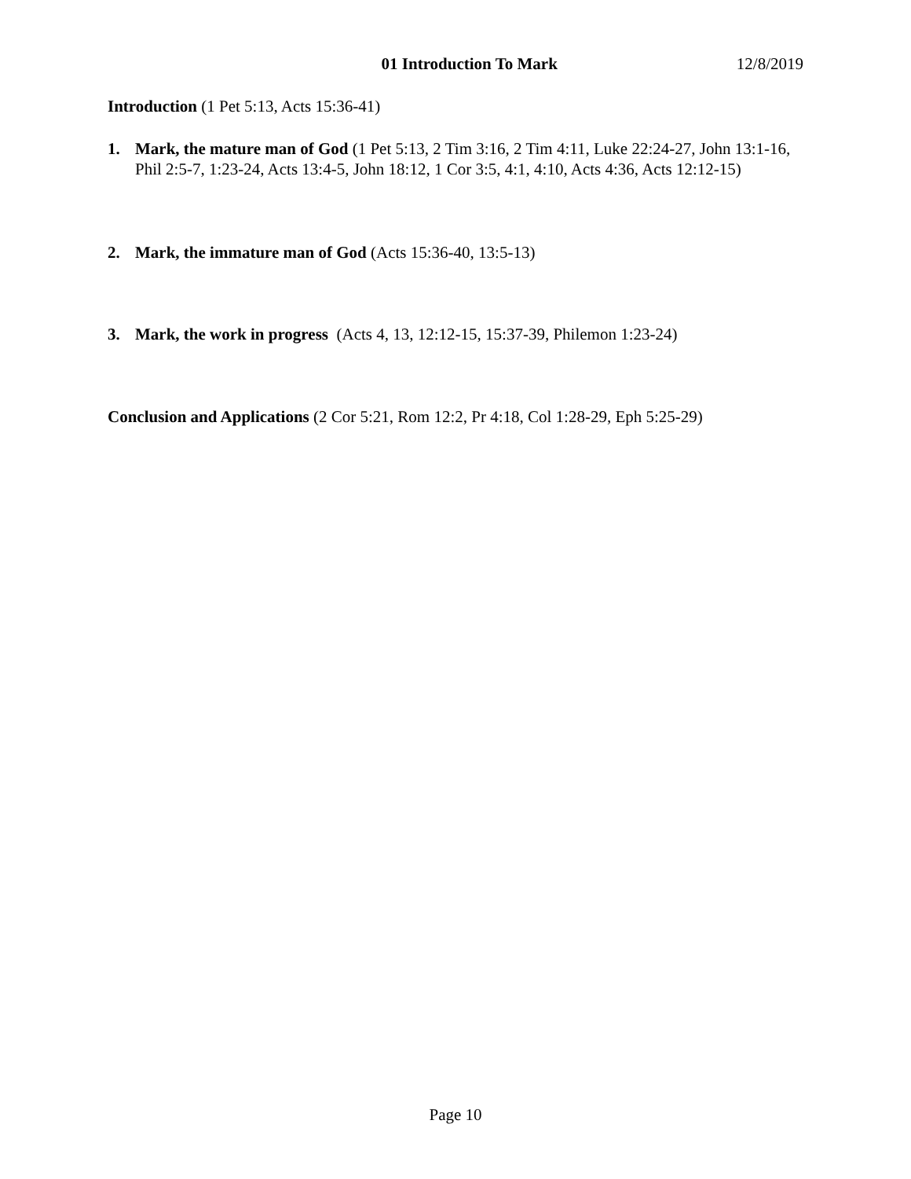01 Introduction To Mark 12/8/2019
Introduction (1 Pet 5:13, Acts 15:36-41)
1. Mark, the mature man of God (1 Pet 5:13, 2 Tim 3:16, 2 Tim 4:11, Luke 22:24-27, John 13:1-16, Phil 2:5-7, 1:23-24, Acts 13:4-5, John 18:12, 1 Cor 3:5, 4:1, 4:10, Acts 4:36, Acts 12:12-15)
2. Mark, the immature man of God (Acts 15:36-40, 13:5-13)
3. Mark, the work in progress (Acts 4, 13, 12:12-15, 15:37-39, Philemon 1:23-24)
Conclusion and Applications (2 Cor 5:21, Rom 12:2, Pr 4:18, Col 1:28-29, Eph 5:25-29)
Page 10